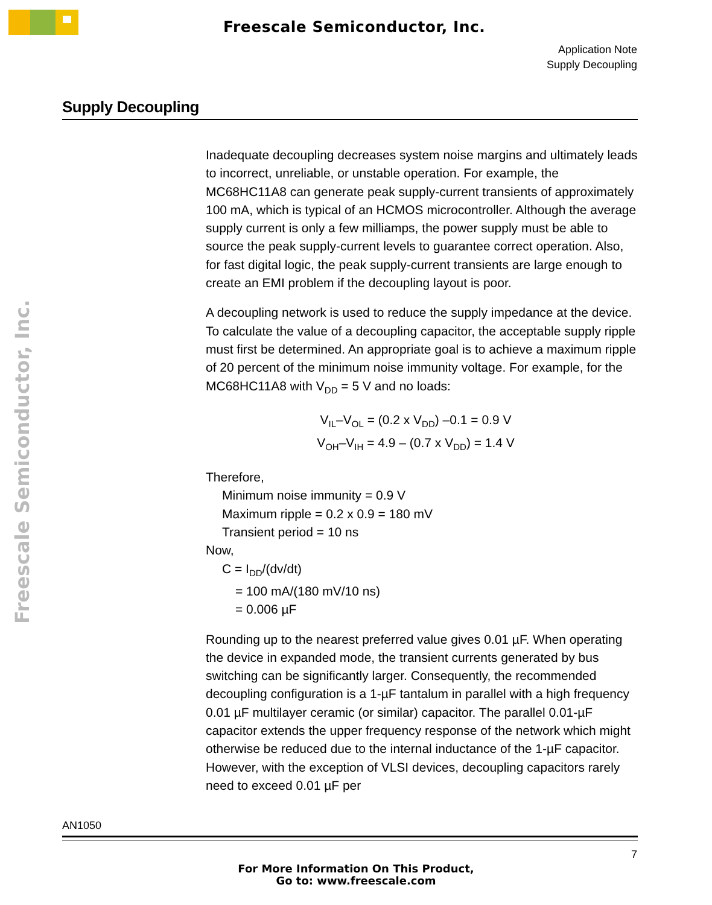Freescale Semiconductor, Inc.
Application Note
Supply Decoupling
Freescale Semiconductor, Inc.
Supply Decoupling
Inadequate decoupling decreases system noise margins and ultimately leads to incorrect, unreliable, or unstable operation. For example, the MC68HC11A8 can generate peak supply-current transients of approximately 100 mA, which is typical of an HCMOS microcontroller. Although the average supply current is only a few milliamps, the power supply must be able to source the peak supply-current levels to guarantee correct operation. Also, for fast digital logic, the peak supply-current transients are large enough to create an EMI problem if the decoupling layout is poor.
A decoupling network is used to reduce the supply impedance at the device. To calculate the value of a decoupling capacitor, the acceptable supply ripple must first be determined. An appropriate goal is to achieve a maximum ripple of 20 percent of the minimum noise immunity voltage. For example, for the MC68HC11A8 with V<sub>DD</sub> = 5 V and no loads:
V<sub>IL</sub>–V<sub>OL</sub> = (0.2 x V<sub>DD</sub>) –0.1 = 0.9 V
V<sub>OH</sub>–V<sub>IH</sub> = 4.9 – (0.7 x V<sub>DD</sub>) = 1.4 V
Therefore,
Minimum noise immunity = 0.9 V
Maximum ripple = 0.2 x 0.9 = 180 mV
Transient period = 10 ns
Now,
C = I<sub>DD</sub>/(dv/dt)
= 100 mA/(180 mV/10 ns)
= 0.006 µF
Rounding up to the nearest preferred value gives 0.01 µF. When operating the device in expanded mode, the transient currents generated by bus switching can be significantly larger. Consequently, the recommended decoupling configuration is a 1-µF tantalum in parallel with a high frequency 0.01 µF multilayer ceramic (or similar) capacitor. The parallel 0.01-µF capacitor extends the upper frequency response of the network which might otherwise be reduced due to the internal inductance of the 1-µF capacitor. However, with the exception of VLSI devices, decoupling capacitors rarely need to exceed 0.01 µF per
AN1050
7
For More Information On This Product,
Go to: www.freescale.com